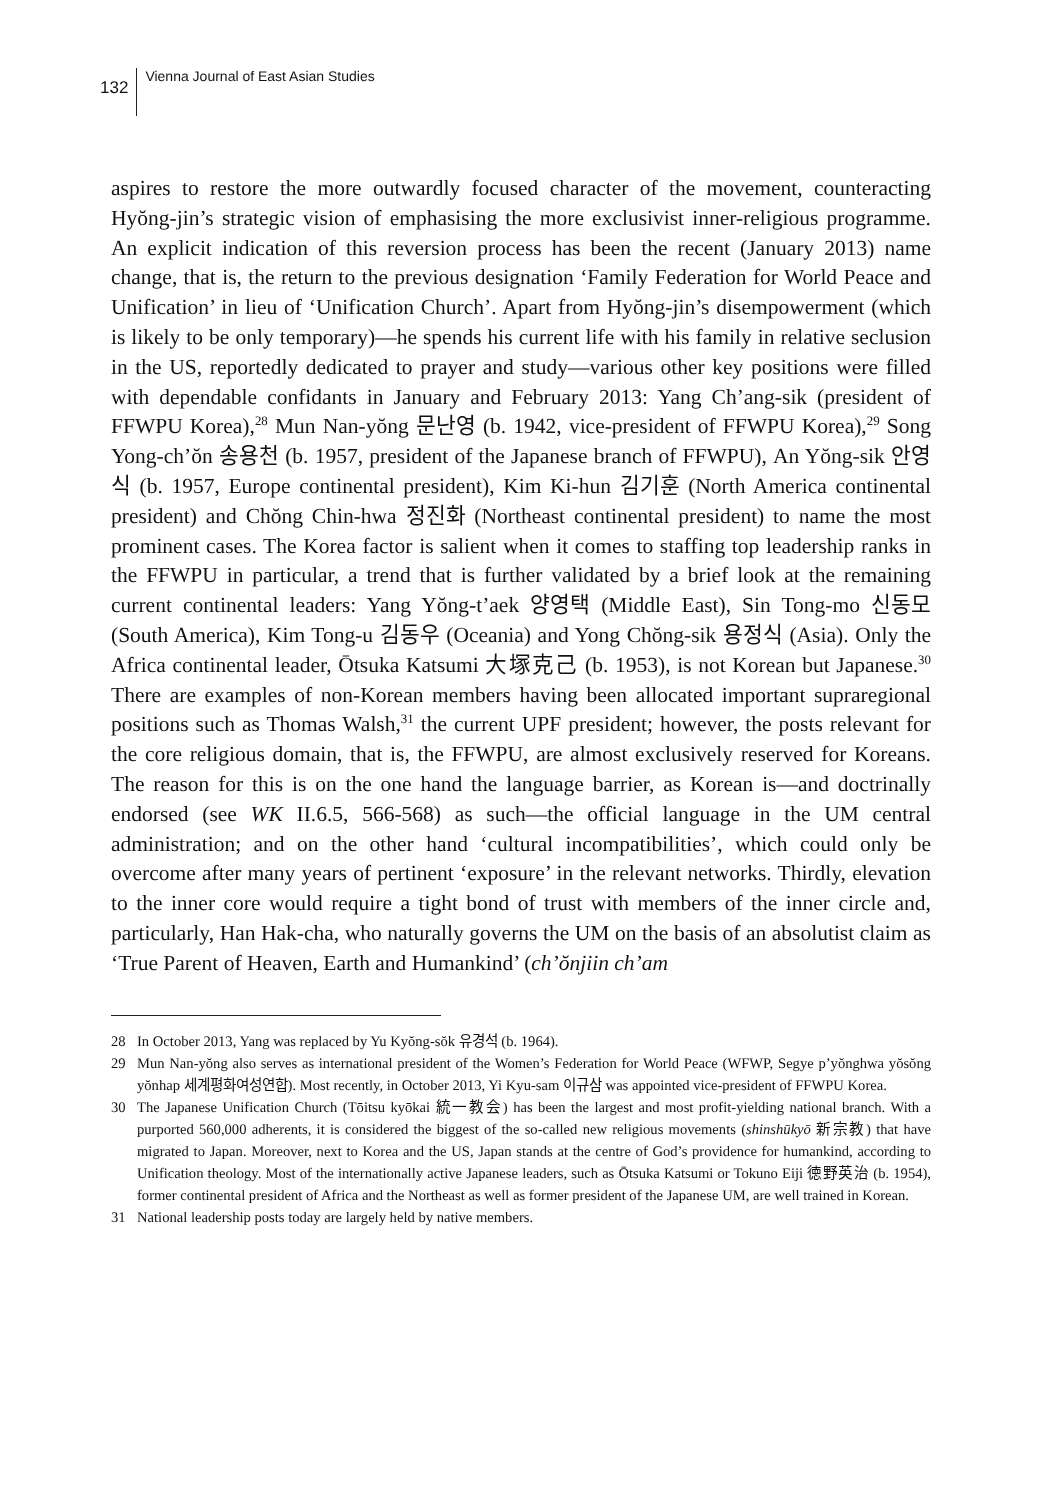132
Vienna Journal of East Asian Studies
aspires to restore the more outwardly focused character of the movement, counter­acting Hyŏng-jin’s strategic vision of emphasising the more exclusivist inner-religious programme. An explicit indication of this reversion process has been the recent (January 2013) name change, that is, the return to the previous designation ‘Family Federation for World Peace and Unification’ in lieu of ‘Unification Church’. Apart from Hyŏng-jin’s disempowerment (which is likely to be only tem­porary)—he spends his current life with his family in relative seclusion in the US, reportedly dedicated to prayer and study—various other key positions were filled with dependable confidants in January and February 2013: Yang Ch’ang-sik (presi­dent of FFWPU Korea),<sup>28</sup> Mun Nan-yŏng 문난영 (b. 1942, vice-president of FFWPU Korea),<sup>29</sup> Song Yong-ch’ŏn 송용천 (b. 1957, president of the Japanese branch of FFWPU), An Yŏng-sik 안영식 (b. 1957, Europe continental president), Kim Ki-hun 김기훈 (North America continental president) and Chŏng Chin-hwa 정진화 (Northeast continental president) to name the most prominent cases. The Korea factor is salient when it comes to staffing top leadership ranks in the FFWPU in particular, a trend that is further validated by a brief look at the remaining current continental leaders: Yang Yŏng-t’aek 양영택 (Middle East), Sin Tong-mo 신동모 (South America), Kim Tong-u 김동우 (Oceania) and Yong Chŏng-sik 용정식 (Asia). Only the Africa continental leader, Ōtsuka Katsumi 大塚克己 (b. 1953), is not Korean but Japanese.<sup>30</sup> There are examples of non-Korean members having been allocated important supraregional positions such as Thomas Walsh,<sup>31</sup> the current UPF president; however, the posts relevant for the core religious domain, that is, the FFWPU, are almost exclusively reserved for Koreans. The reason for this is on the one hand the language barrier, as Korean is—and doctrinally endorsed (see WK II.6.5, 566-568) as such—the official language in the UM central administration; and on the other hand ‘cultural incompatibilities’, which could only be overcome after many years of pertinent ‘exposure’ in the relevant networks. Thirdly, elevation to the inner core would require a tight bond of trust with members of the inner circle and, particularly, Han Hak-cha, who naturally governs the UM on the basis of an absolutist claim as ‘True Parent of Heaven, Earth and Humankind’ (ch’ŏnjiin ch’am
28 In October 2013, Yang was replaced by Yu Kyŏng-sŏk 유경석 (b. 1964).
29 Mun Nan-yŏng also serves as international president of the Women’s Federation for World Peace (WFWP, Segye p’yŏnghwa yŏsŏng yŏnhap 세계평화여성연합). Most recently, in October 2013, Yi Kyu-sam 이규삼 was appointed vice-president of FFWPU Korea.
30 The Japanese Unification Church (Tōitsu kyōkai 統一教会) has been the largest and most profit-yielding national branch. With a purported 560,000 adherents, it is considered the biggest of the so-called new reli­gious movements (shinshūkyō 新宗教) that have migrated to Japan. Moreover, next to Korea and the US, Japan stands at the centre of God’s providence for humankind, according to Unification theology. Most of the internationally active Japanese leaders, such as Ōtsuka Katsumi or Tokuno Eiji 徳野英治 (b. 1954), former continental president of Africa and the Northeast as well as former president of the Japanese UM, are well trained in Korean.
31 National leadership posts today are largely held by native members.